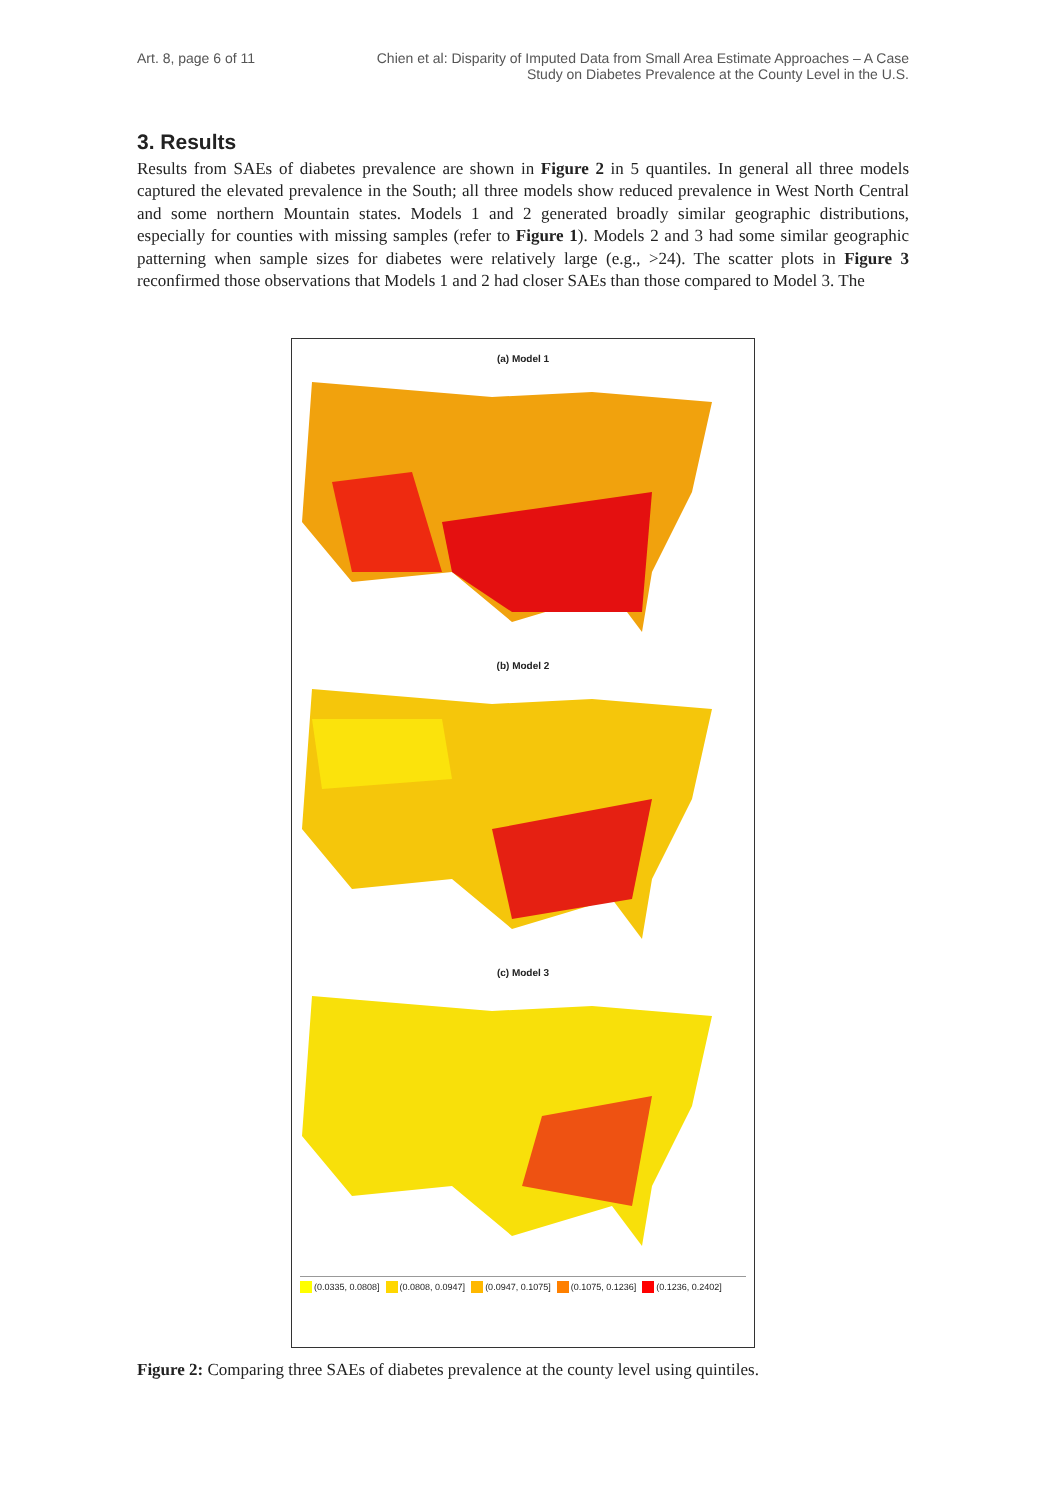Art. 8, page 6 of 11 Chien et al: Disparity of Imputed Data from Small Area Estimate Approaches – A Case
Study on Diabetes Prevalence at the County Level in the U.S.
3. Results
Results from SAEs of diabetes prevalence are shown in Figure 2 in 5 quantiles. In general all three models captured the elevated prevalence in the South; all three models show reduced prevalence in West North Central and some northern Mountain states. Models 1 and 2 generated broadly similar geographic distributions, especially for counties with missing samples (refer to Figure 1). Models 2 and 3 had some similar geographic patterning when sample sizes for diabetes were relatively large (e.g., >24). The scatter plots in Figure 3 reconfirmed those observations that Models 1 and 2 had closer SAEs than those compared to Model 3. The
(a) Model 1
(b) Model 2
(c) Model 3
(0.0335, 0.0808] (0.0808, 0.0947] (0.0947, 0.1075] (0.1075, 0.1236] (0.1236, 0.2402]
Figure 2: Comparing three SAEs of diabetes prevalence at the county level using quintiles.